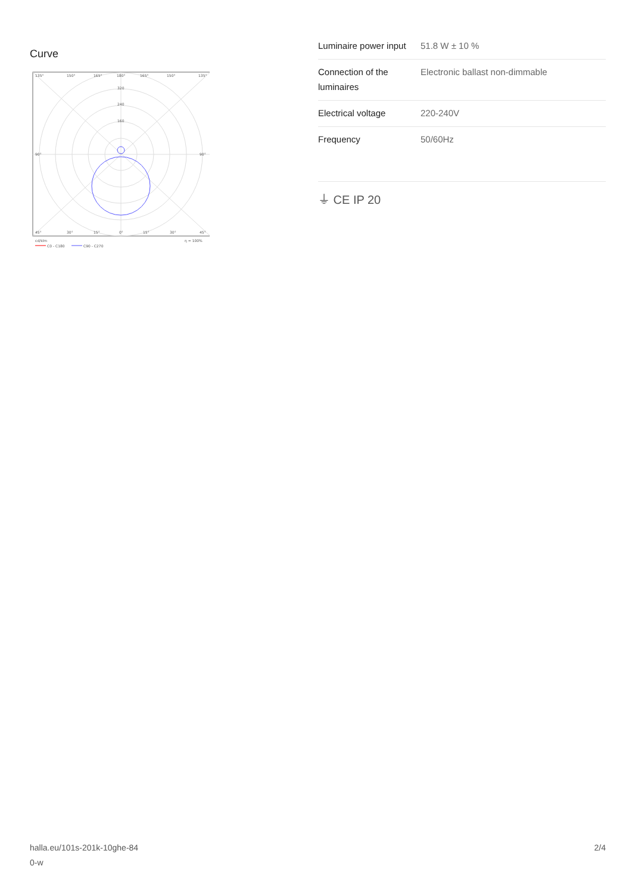Curve
135°
150°
165°
180°
165°
150°
135°
320
240
160
90°
90°
45°
30°
15°
0°
15°
30°
45°
cd/klm
η = 100%
C0 - C180
C90 - C270
| Luminaire power input | 51.8 W ± 10 % |
| Connection of the luminaires | Electronic ballast non-dimmable |
| Electrical voltage | 220-240V |
| Frequency | 50/60Hz |
⏚ CE IP 20
halla.eu/101s-201k-10ghe-84
0-w
2/4